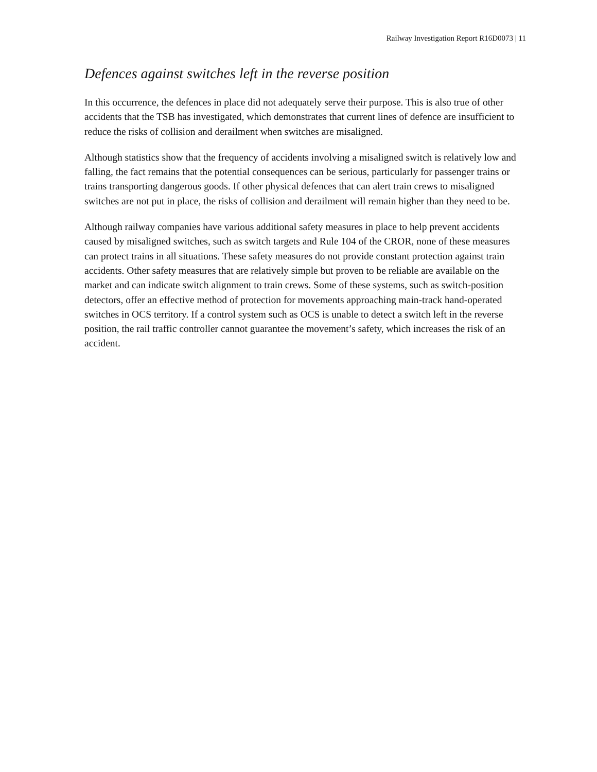Railway Investigation Report R16D0073 | 11
Defences against switches left in the reverse position
In this occurrence, the defences in place did not adequately serve their purpose. This is also true of other accidents that the TSB has investigated, which demonstrates that current lines of defence are insufficient to reduce the risks of collision and derailment when switches are misaligned.
Although statistics show that the frequency of accidents involving a misaligned switch is relatively low and falling, the fact remains that the potential consequences can be serious, particularly for passenger trains or trains transporting dangerous goods. If other physical defences that can alert train crews to misaligned switches are not put in place, the risks of collision and derailment will remain higher than they need to be.
Although railway companies have various additional safety measures in place to help prevent accidents caused by misaligned switches, such as switch targets and Rule 104 of the CROR, none of these measures can protect trains in all situations. These safety measures do not provide constant protection against train accidents. Other safety measures that are relatively simple but proven to be reliable are available on the market and can indicate switch alignment to train crews. Some of these systems, such as switch-position detectors, offer an effective method of protection for movements approaching main-track hand-operated switches in OCS territory. If a control system such as OCS is unable to detect a switch left in the reverse position, the rail traffic controller cannot guarantee the movement’s safety, which increases the risk of an accident.